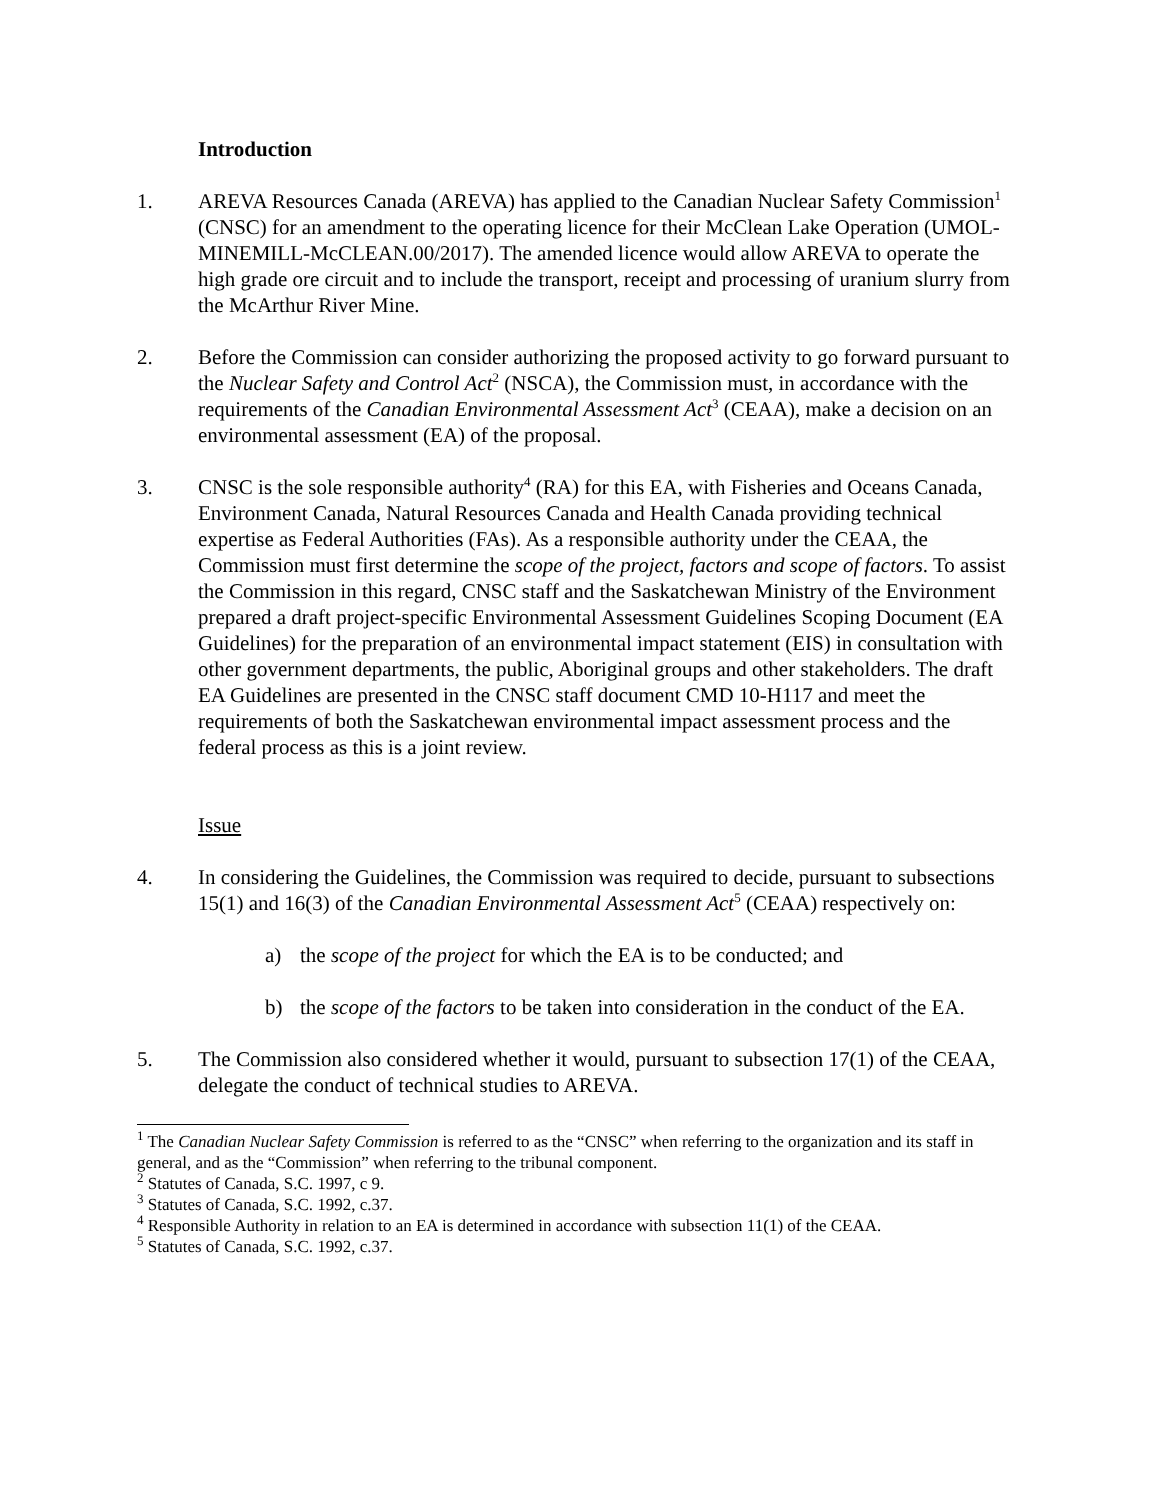Introduction
1. AREVA Resources Canada (AREVA) has applied to the Canadian Nuclear Safety Commission<sup>1</sup> (CNSC) for an amendment to the operating licence for their McClean Lake Operation (UMOL-MINEMILL-McCLEAN.00/2017). The amended licence would allow AREVA to operate the high grade ore circuit and to include the transport, receipt and processing of uranium slurry from the McArthur River Mine.
2. Before the Commission can consider authorizing the proposed activity to go forward pursuant to the Nuclear Safety and Control Act<sup>2</sup> (NSCA), the Commission must, in accordance with the requirements of the Canadian Environmental Assessment Act<sup>3</sup> (CEAA), make a decision on an environmental assessment (EA) of the proposal.
3. CNSC is the sole responsible authority<sup>4</sup> (RA) for this EA, with Fisheries and Oceans Canada, Environment Canada, Natural Resources Canada and Health Canada providing technical expertise as Federal Authorities (FAs). As a responsible authority under the CEAA, the Commission must first determine the scope of the project, factors and scope of factors. To assist the Commission in this regard, CNSC staff and the Saskatchewan Ministry of the Environment prepared a draft project-specific Environmental Assessment Guidelines Scoping Document (EA Guidelines) for the preparation of an environmental impact statement (EIS) in consultation with other government departments, the public, Aboriginal groups and other stakeholders. The draft EA Guidelines are presented in the CNSC staff document CMD 10-H117 and meet the requirements of both the Saskatchewan environmental impact assessment process and the federal process as this is a joint review.
Issue
4. In considering the Guidelines, the Commission was required to decide, pursuant to subsections 15(1) and 16(3) of the Canadian Environmental Assessment Act<sup>5</sup> (CEAA) respectively on:
a) the scope of the project for which the EA is to be conducted; and
b) the scope of the factors to be taken into consideration in the conduct of the EA.
5. The Commission also considered whether it would, pursuant to subsection 17(1) of the CEAA, delegate the conduct of technical studies to AREVA.
<sup>1</sup> The Canadian Nuclear Safety Commission is referred to as the “CNSC” when referring to the organization and its staff in general, and as the “Commission” when referring to the tribunal component.
<sup>2</sup> Statutes of Canada, S.C. 1997, c 9.
<sup>3</sup> Statutes of Canada, S.C. 1992, c.37.
<sup>4</sup> Responsible Authority in relation to an EA is determined in accordance with subsection 11(1) of the CEAA.
<sup>5</sup> Statutes of Canada, S.C. 1992, c.37.